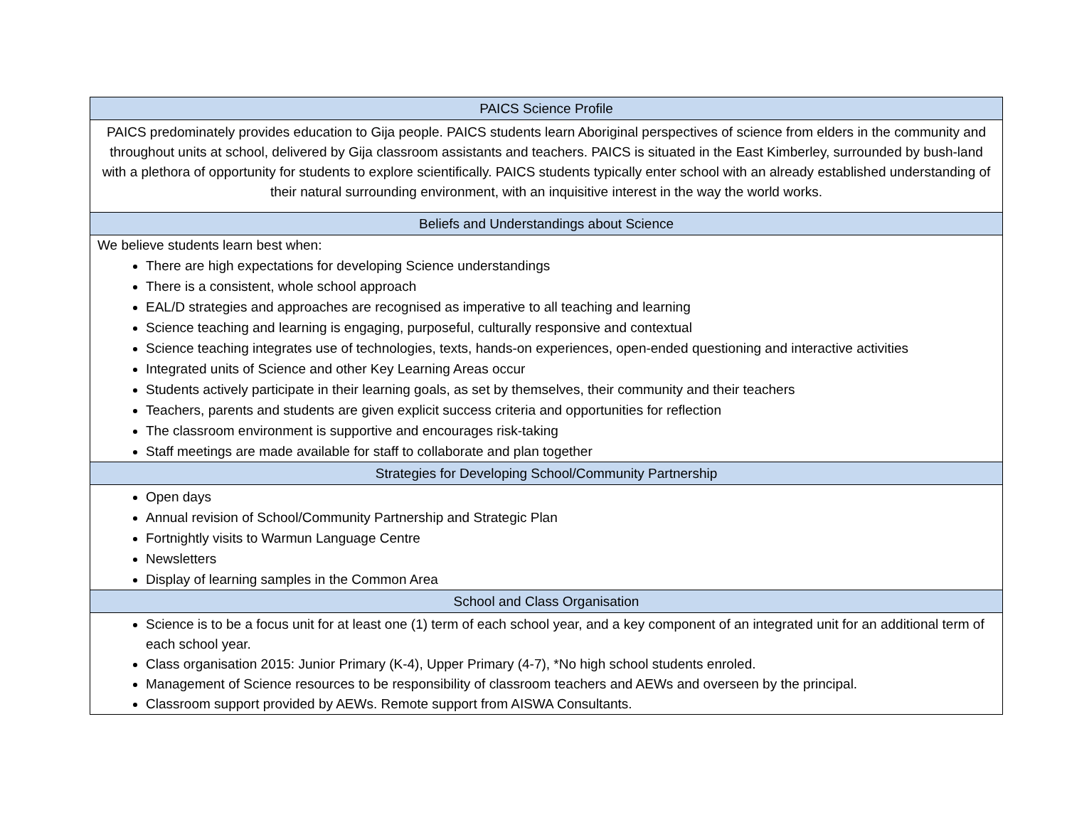| PAICS Science Profile |
| --- |
| PAICS predominately provides education to Gija people. PAICS students learn Aboriginal perspectives of science from elders in the community and throughout units at school, delivered by Gija classroom assistants and teachers. PAICS is situated in the East Kimberley, surrounded by bush-land with a plethora of opportunity for students to explore scientifically. PAICS students typically enter school with an already established understanding of their natural surrounding environment, with an inquisitive interest in the way the world works. |
| Beliefs and Understandings about Science |
| We believe students learn best when: There are high expectations for developing Science understandings There is a consistent, whole school approach EAL/D strategies and approaches are recognised as imperative to all teaching and learning Science teaching and learning is engaging, purposeful, culturally responsive and contextual Science teaching integrates use of technologies, texts, hands-on experiences, open-ended questioning and interactive activities Integrated units of Science and other Key Learning Areas occur Students actively participate in their learning goals, as set by themselves, their community and their teachers Teachers, parents and students are given explicit success criteria and opportunities for reflection The classroom environment is supportive and encourages risk-taking Staff meetings are made available for staff to collaborate and plan together |
| Strategies for Developing School/Community Partnership |
| Open days Annual revision of School/Community Partnership and Strategic Plan Fortnightly visits to Warmun Language Centre Newsletters Display of learning samples in the Common Area |
| School and Class Organisation |
| Science is to be a focus unit for at least one (1) term of each school year, and a key component of an integrated unit for an additional term of each school year. Class organisation 2015: Junior Primary (K-4), Upper Primary (4-7), *No high school students enroled. Management of Science resources to be responsibility of classroom teachers and AEWs and overseen by the principal. Classroom support provided by AEWs. Remote support from AISWA Consultants. |